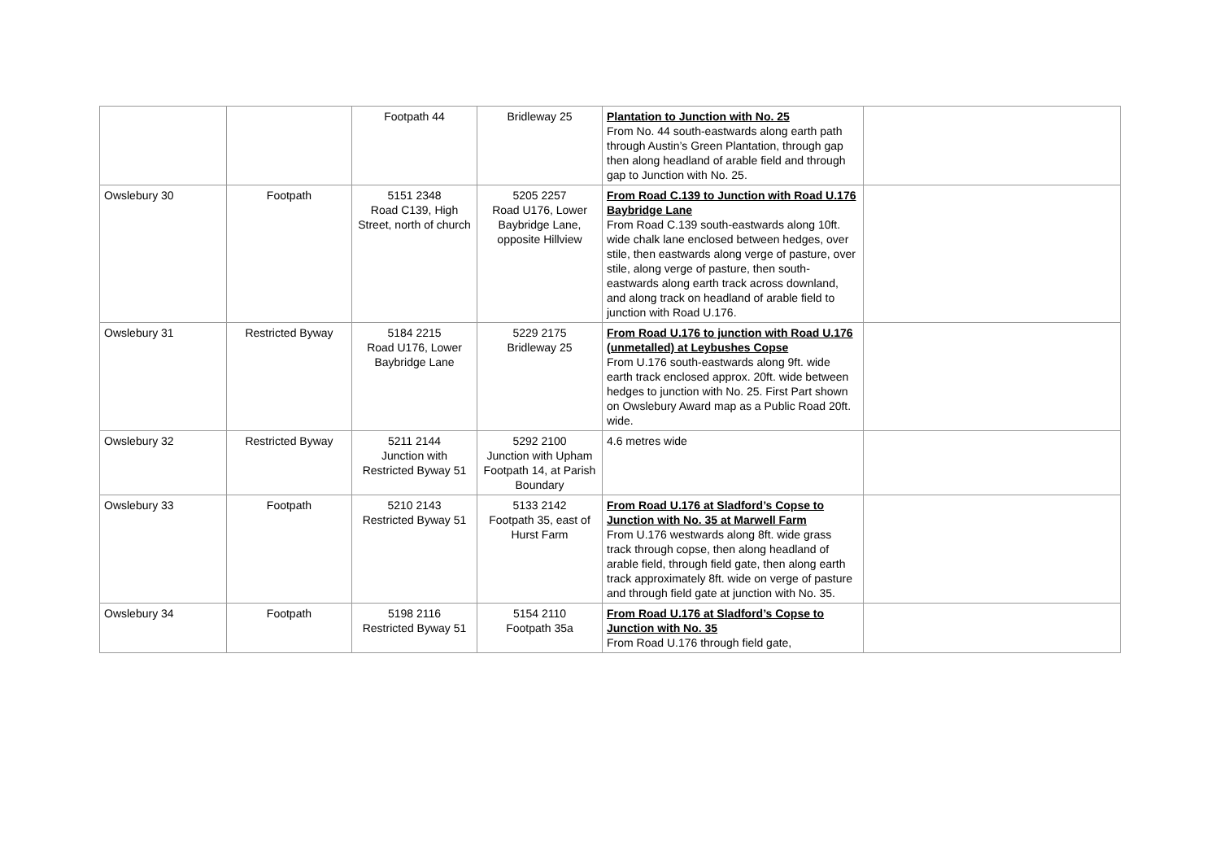| | | Footpath 44 | Bridleway 25 | Plantation to Junction with No. 25 From No. 44 south-eastwards along earth path through Austin’s Green Plantation, through gap then along headland of arable field and through gap to Junction with No. 25. | |
| Owslebury 30 | Footpath | 5151 2348 Road C139, High Street, north of church | 5205 2257 Road U176, Lower Baybridge Lane, opposite Hillview | From Road C.139 to Junction with Road U.176 Baybridge Lane From Road C.139 south-eastwards along 10ft. wide chalk lane enclosed between hedges, over stile, then eastwards along verge of pasture, over stile, along verge of pasture, then south-eastwards along earth track across downland, and along track on headland of arable field to junction with Road U.176. | |
| Owslebury 31 | Restricted Byway | 5184 2215 Road U176, Lower Baybridge Lane | 5229 2175 Bridleway 25 | From Road U.176 to junction with Road U.176 (unmetalled) at Leybushes Copse From U.176 south-eastwards along 9ft. wide earth track enclosed approx. 20ft. wide between hedges to junction with No. 25. First Part shown on Owslebury Award map as a Public Road 20ft. wide. | |
| Owslebury 32 | Restricted Byway | 5211 2144 Junction with Restricted Byway 51 | 5292 2100 Junction with Upham Footpath 14, at Parish Boundary | 4.6 metres wide | |
| Owslebury 33 | Footpath | 5210 2143 Restricted Byway 51 | 5133 2142 Footpath 35, east of Hurst Farm | From Road U.176 at Sladford’s Copse to Junction with No. 35 at Marwell Farm From U.176 westwards along 8ft. wide grass track through copse, then along headland of arable field, through field gate, then along earth track approximately 8ft. wide on verge of pasture and through field gate at junction with No. 35. | |
| Owslebury 34 | Footpath | 5198 2116 Restricted Byway 51 | 5154 2110 Footpath 35a | From Road U.176 at Sladford’s Copse to Junction with No. 35 From Road U.176 through field gate, | |